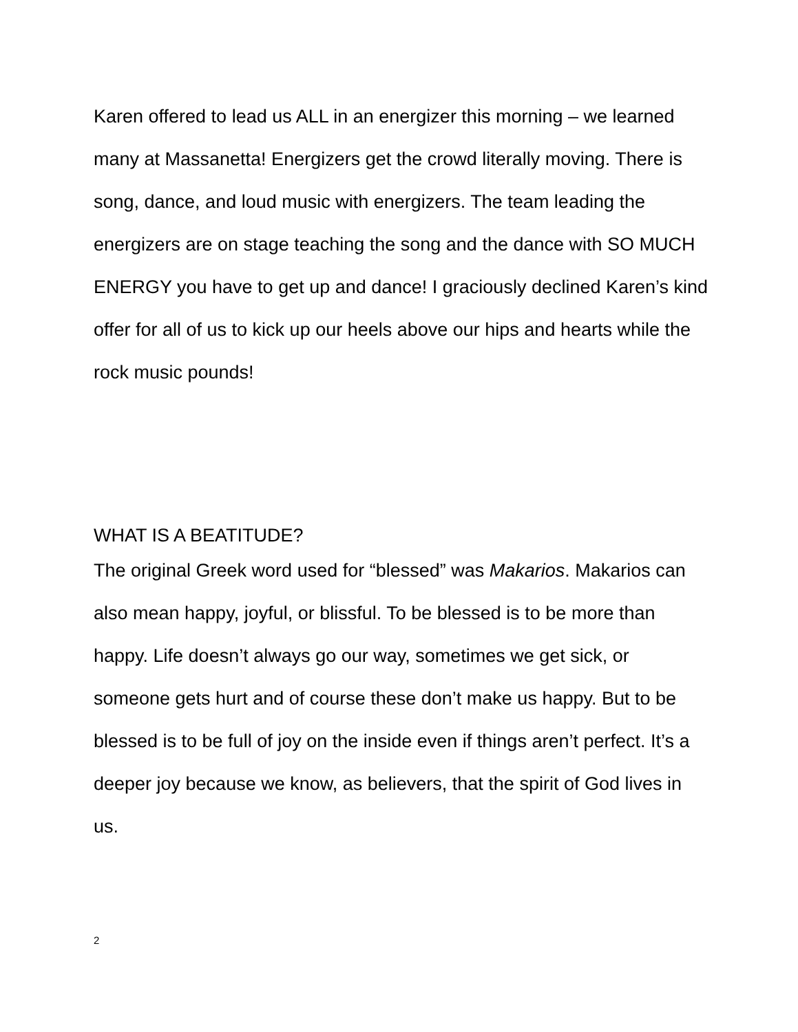Karen offered to lead us ALL in an energizer this morning – we learned many at Massanetta! Energizers get the crowd literally moving. There is song, dance, and loud music with energizers. The team leading the energizers are on stage teaching the song and the dance with SO MUCH ENERGY you have to get up and dance! I graciously declined Karen’s kind offer for all of us to kick up our heels above our hips and hearts while the rock music pounds!
WHAT IS A BEATITUDE?
The original Greek word used for “blessed” was Makarios. Makarios can also mean happy, joyful, or blissful. To be blessed is to be more than happy. Life doesn’t always go our way, sometimes we get sick, or someone gets hurt and of course these don’t make us happy. But to be blessed is to be full of joy on the inside even if things aren’t perfect. It’s a deeper joy because we know, as believers, that the spirit of God lives in us.
2